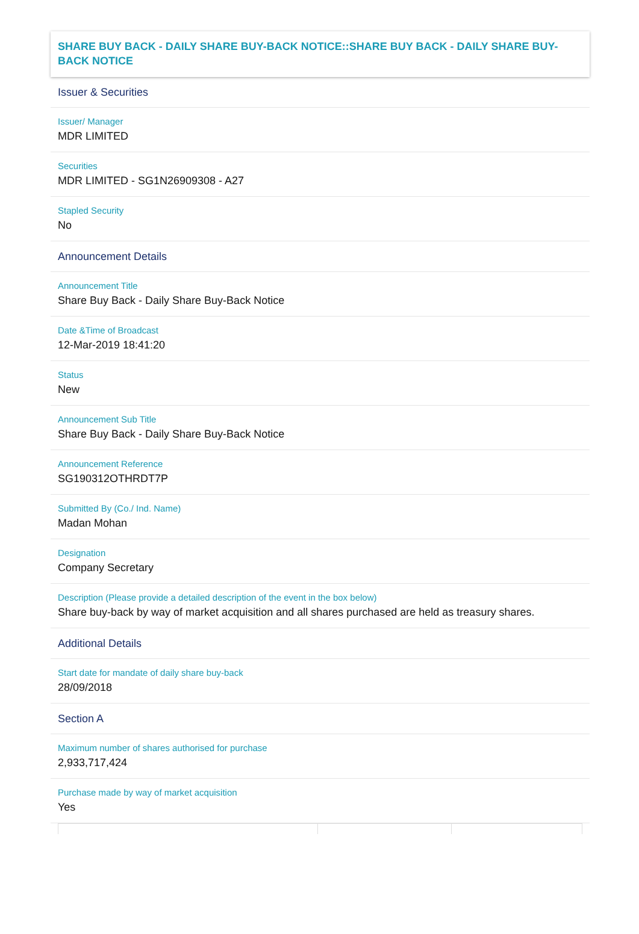SHARE BUY BACK - DAILY SHARE BUY-BACK NOTICE::SHARE BUY BACK - DAILY SHARE BUY-BACK NOTICE
Issuer & Securities
Issuer/ Manager
MDR LIMITED
Securities
MDR LIMITED - SG1N26909308 - A27
Stapled Security
No
Announcement Details
Announcement Title
Share Buy Back - Daily Share Buy-Back Notice
Date &Time of Broadcast
12-Mar-2019 18:41:20
Status
New
Announcement Sub Title
Share Buy Back - Daily Share Buy-Back Notice
Announcement Reference
SG190312OTHRDT7P
Submitted By (Co./ Ind. Name)
Madan Mohan
Designation
Company Secretary
Description (Please provide a detailed description of the event in the box below)
Share buy-back by way of market acquisition and all shares purchased are held as treasury shares.
Additional Details
Start date for mandate of daily share buy-back
28/09/2018
Section A
Maximum number of shares authorised for purchase
2,933,717,424
Purchase made by way of market acquisition
Yes